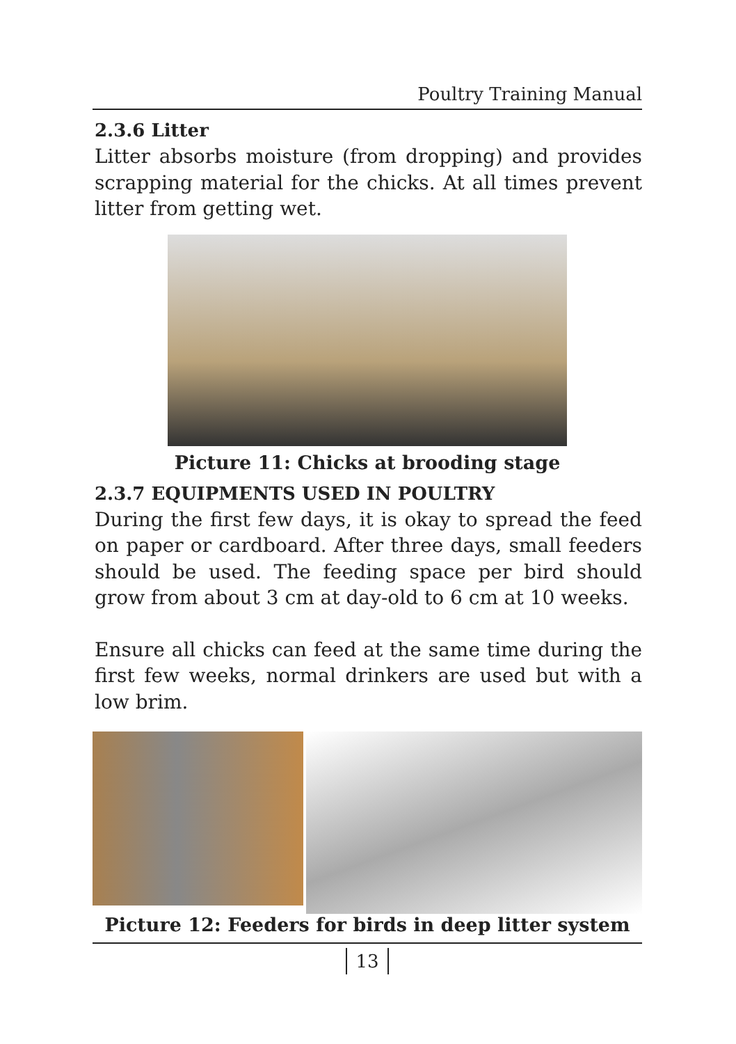Poultry Training Manual
2.3.6 Litter
Litter absorbs moisture (from dropping) and provides scrapping material for the chicks. At all times prevent litter from getting wet.
Picture 11: Chicks at brooding stage
2.3.7 EQUIPMENTS USED IN POULTRY
During the first few days, it is okay to spread the feed on paper or cardboard. After three days, small feeders should be used. The feeding space per bird should grow from about 3 cm at day-old to 6 cm at 10 weeks.
Ensure all chicks can feed at the same time during the first few weeks, normal drinkers are used but with a low brim.
Picture 12: Feeders for birds in deep litter system
13